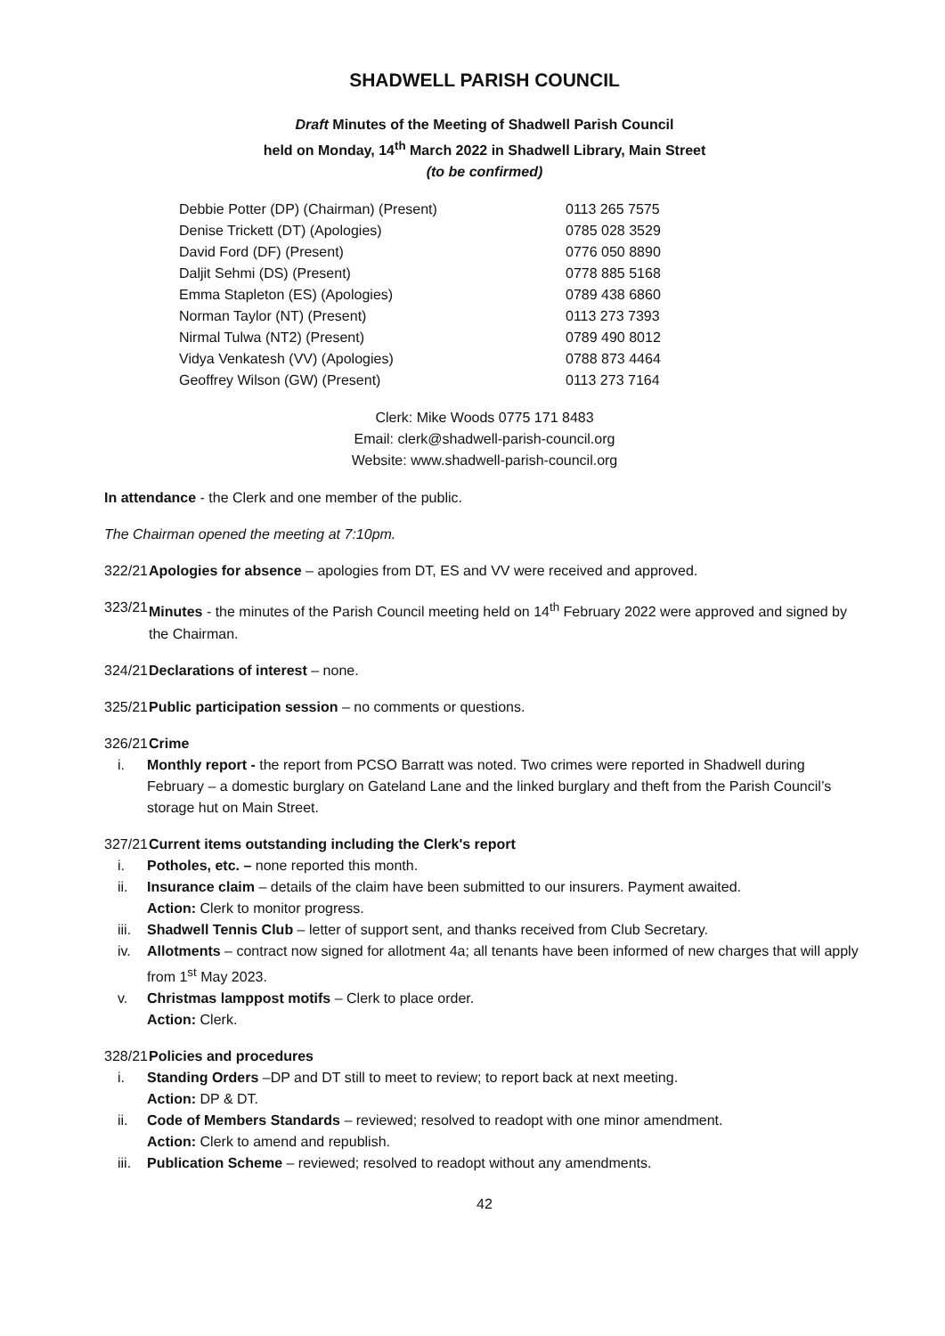SHADWELL PARISH COUNCIL
Draft Minutes of the Meeting of Shadwell Parish Council
held on Monday, 14<sup>th</sup> March 2022 in Shadwell Library, Main Street
(to be confirmed)
| Debbie Potter (DP) (Chairman) (Present) | 0113 265 7575 |
| Denise Trickett (DT) (Apologies) | 0785 028 3529 |
| David Ford (DF) (Present) | 0776 050 8890 |
| Daljit Sehmi (DS) (Present) | 0778 885 5168 |
| Emma Stapleton (ES) (Apologies) | 0789 438 6860 |
| Norman Taylor (NT) (Present) | 0113 273 7393 |
| Nirmal Tulwa (NT2) (Present) | 0789 490 8012 |
| Vidya Venkatesh (VV) (Apologies) | 0788 873 4464 |
| Geoffrey Wilson (GW) (Present) | 0113 273 7164 |
Clerk: Mike Woods 0775 171 8483
Email: clerk@shadwell-parish-council.org
Website: www.shadwell-parish-council.org
In attendance - the Clerk and one member of the public.
The Chairman opened the meeting at 7:10pm.
322/21 Apologies for absence – apologies from DT, ES and VV were received and approved.
323/21 Minutes - the minutes of the Parish Council meeting held on 14<sup>th</sup> February 2022 were approved and signed by the Chairman.
324/21 Declarations of interest – none.
325/21 Public participation session – no comments or questions.
326/21
Crime
i. Monthly report - the report from PCSO Barratt was noted. Two crimes were reported in Shadwell during February – a domestic burglary on Gateland Lane and the linked burglary and theft from the Parish Council’s storage hut on Main Street.
327/21
Current items outstanding including the Clerk's report
i. Potholes, etc. – none reported this month.
ii. Insurance claim – details of the claim have been submitted to our insurers. Payment awaited.
Action: Clerk to monitor progress.
iii. Shadwell Tennis Club – letter of support sent, and thanks received from Club Secretary.
iv. Allotments – contract now signed for allotment 4a; all tenants have been informed of new charges that will apply from 1<sup>st</sup> May 2023.
v. Christmas lamppost motifs – Clerk to place order.
Action: Clerk.
328/21
Policies and procedures
i. Standing Orders –DP and DT still to meet to review; to report back at next meeting.
Action: DP & DT.
ii. Code of Members Standards – reviewed; resolved to readopt with one minor amendment.
Action: Clerk to amend and republish.
iii. Publication Scheme – reviewed; resolved to readopt without any amendments.
42